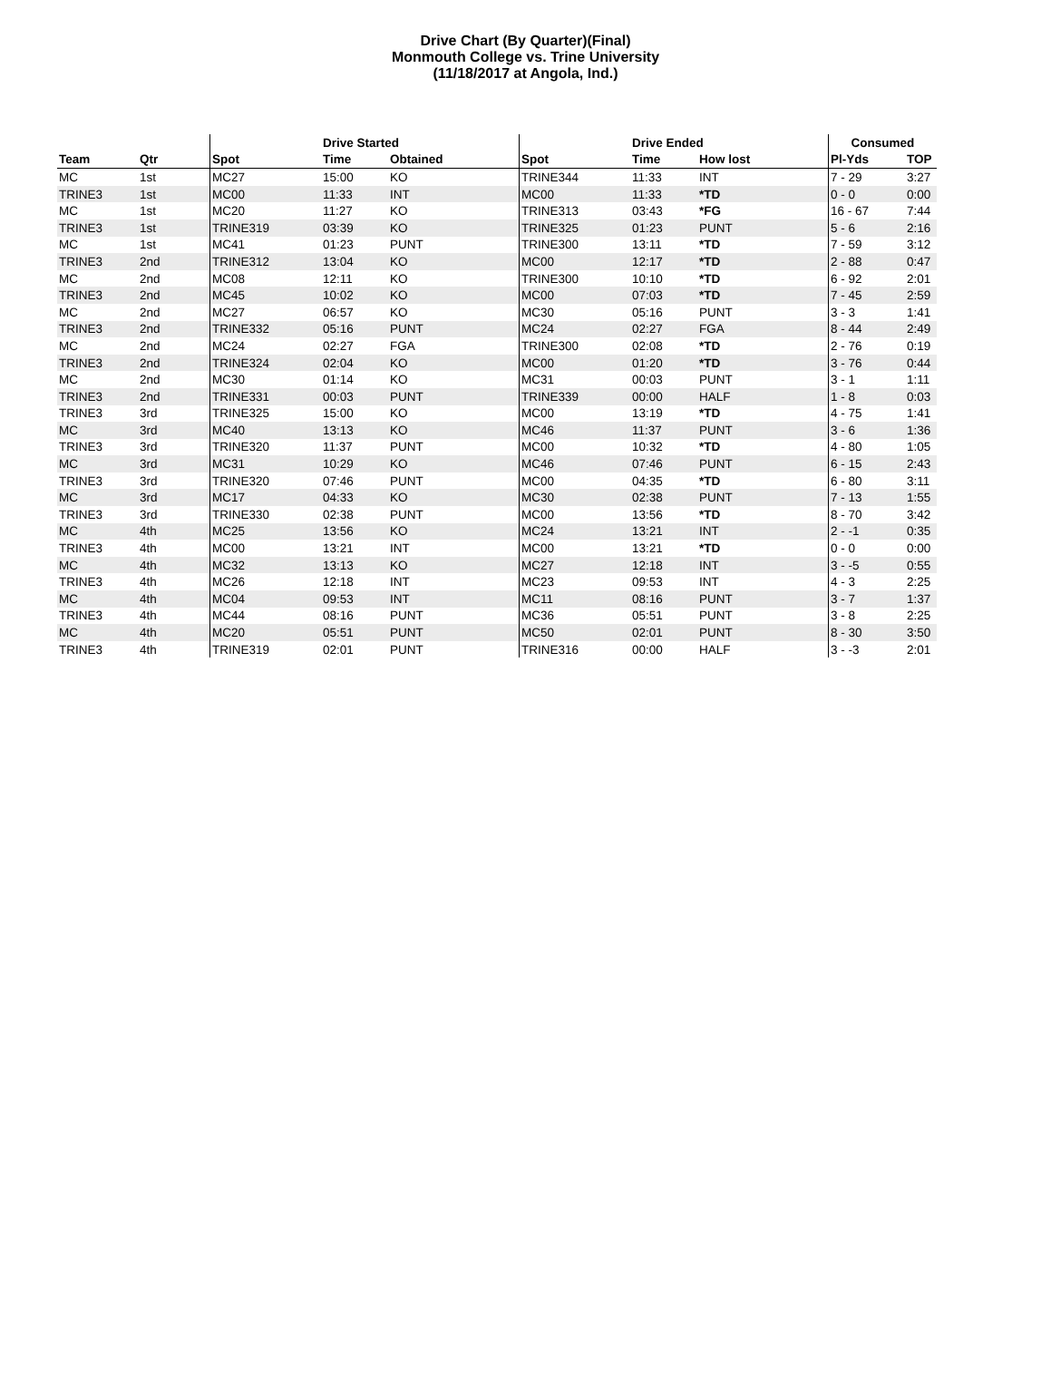Drive Chart (By Quarter)(Final)
Monmouth College vs. Trine University
(11/18/2017 at Angola, Ind.)
| | | | Drive Started | | | Drive Ended | | Consumed | |
| --- | --- | --- | --- | --- | --- | --- | --- | --- | --- |
| Team | Qtr | Spot | Time | Obtained | Spot | Time | How lost | Pl-Yds | TOP |
| MC | 1st | MC27 | 15:00 | KO | TRINE344 | 11:33 | INT | 7 - 29 | 3:27 |
| TRINE3 | 1st | MC00 | 11:33 | INT | MC00 | 11:33 | *TD | 0 - 0 | 0:00 |
| MC | 1st | MC20 | 11:27 | KO | TRINE313 | 03:43 | *FG | 16 - 67 | 7:44 |
| TRINE3 | 1st | TRINE319 | 03:39 | KO | TRINE325 | 01:23 | PUNT | 5 - 6 | 2:16 |
| MC | 1st | MC41 | 01:23 | PUNT | TRINE300 | 13:11 | *TD | 7 - 59 | 3:12 |
| TRINE3 | 2nd | TRINE312 | 13:04 | KO | MC00 | 12:17 | *TD | 2 - 88 | 0:47 |
| MC | 2nd | MC08 | 12:11 | KO | TRINE300 | 10:10 | *TD | 6 - 92 | 2:01 |
| TRINE3 | 2nd | MC45 | 10:02 | KO | MC00 | 07:03 | *TD | 7 - 45 | 2:59 |
| MC | 2nd | MC27 | 06:57 | KO | MC30 | 05:16 | PUNT | 3 - 3 | 1:41 |
| TRINE3 | 2nd | TRINE332 | 05:16 | PUNT | MC24 | 02:27 | FGA | 8 - 44 | 2:49 |
| MC | 2nd | MC24 | 02:27 | FGA | TRINE300 | 02:08 | *TD | 2 - 76 | 0:19 |
| TRINE3 | 2nd | TRINE324 | 02:04 | KO | MC00 | 01:20 | *TD | 3 - 76 | 0:44 |
| MC | 2nd | MC30 | 01:14 | KO | MC31 | 00:03 | PUNT | 3 - 1 | 1:11 |
| TRINE3 | 2nd | TRINE331 | 00:03 | PUNT | TRINE339 | 00:00 | HALF | 1 - 8 | 0:03 |
| TRINE3 | 3rd | TRINE325 | 15:00 | KO | MC00 | 13:19 | *TD | 4 - 75 | 1:41 |
| MC | 3rd | MC40 | 13:13 | KO | MC46 | 11:37 | PUNT | 3 - 6 | 1:36 |
| TRINE3 | 3rd | TRINE320 | 11:37 | PUNT | MC00 | 10:32 | *TD | 4 - 80 | 1:05 |
| MC | 3rd | MC31 | 10:29 | KO | MC46 | 07:46 | PUNT | 6 - 15 | 2:43 |
| TRINE3 | 3rd | TRINE320 | 07:46 | PUNT | MC00 | 04:35 | *TD | 6 - 80 | 3:11 |
| MC | 3rd | MC17 | 04:33 | KO | MC30 | 02:38 | PUNT | 7 - 13 | 1:55 |
| TRINE3 | 3rd | TRINE330 | 02:38 | PUNT | MC00 | 13:56 | *TD | 8 - 70 | 3:42 |
| MC | 4th | MC25 | 13:56 | KO | MC24 | 13:21 | INT | 2 - -1 | 0:35 |
| TRINE3 | 4th | MC00 | 13:21 | INT | MC00 | 13:21 | *TD | 0 - 0 | 0:00 |
| MC | 4th | MC32 | 13:13 | KO | MC27 | 12:18 | INT | 3 - -5 | 0:55 |
| TRINE3 | 4th | MC26 | 12:18 | INT | MC23 | 09:53 | INT | 4 - 3 | 2:25 |
| MC | 4th | MC04 | 09:53 | INT | MC11 | 08:16 | PUNT | 3 - 7 | 1:37 |
| TRINE3 | 4th | MC44 | 08:16 | PUNT | MC36 | 05:51 | PUNT | 3 - 8 | 2:25 |
| MC | 4th | MC20 | 05:51 | PUNT | MC50 | 02:01 | PUNT | 8 - 30 | 3:50 |
| TRINE3 | 4th | TRINE319 | 02:01 | PUNT | TRINE316 | 00:00 | HALF | 3 - -3 | 2:01 |